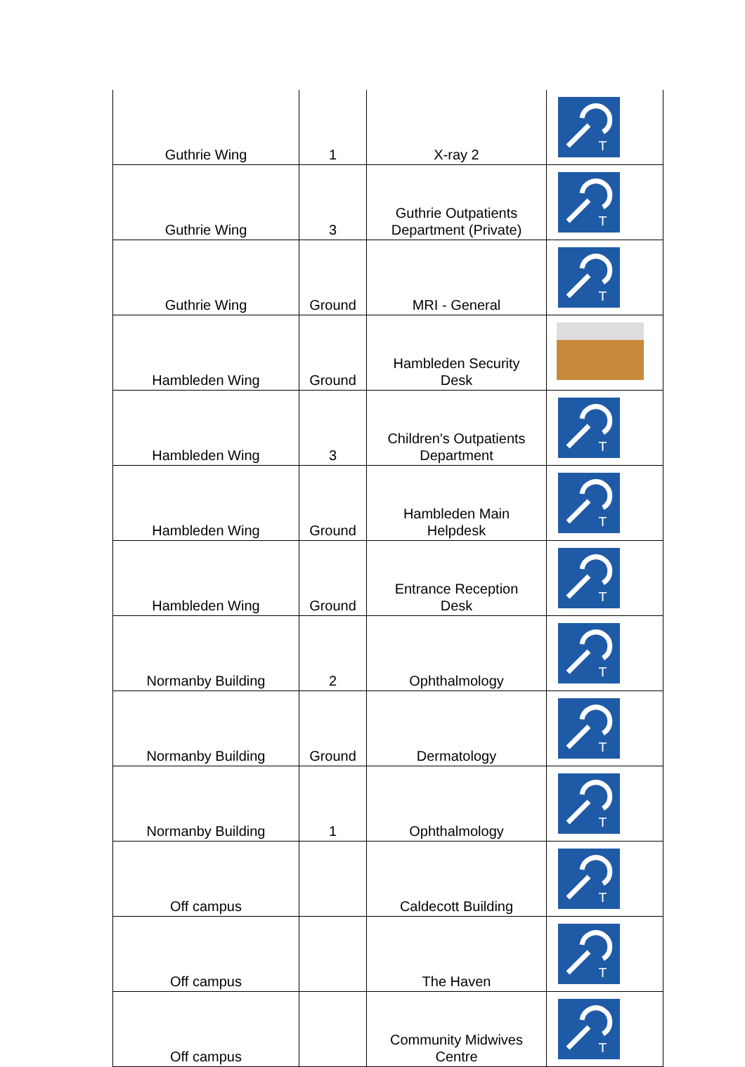| Guthrie Wing | 1 | X-ray 2 | T |
| Guthrie Wing | 3 | Guthrie Outpatients Department (Private) | T |
| Guthrie Wing | Ground | MRI - General | T |
| Hambleden Wing | Ground | Hambleden Security Desk | |
| Hambleden Wing | 3 | Children's Outpatients Department | T |
| Hambleden Wing | Ground | Hambleden Main Helpdesk | T |
| Hambleden Wing | Ground | Entrance Reception Desk | T |
| Normanby Building | 2 | Ophthalmology | T |
| Normanby Building | Ground | Dermatology | T |
| Normanby Building | 1 | Ophthalmology | T |
| Off campus | | Caldecott Building | T |
| Off campus | | The Haven | T |
| Off campus | | Community Midwives Centre | T |